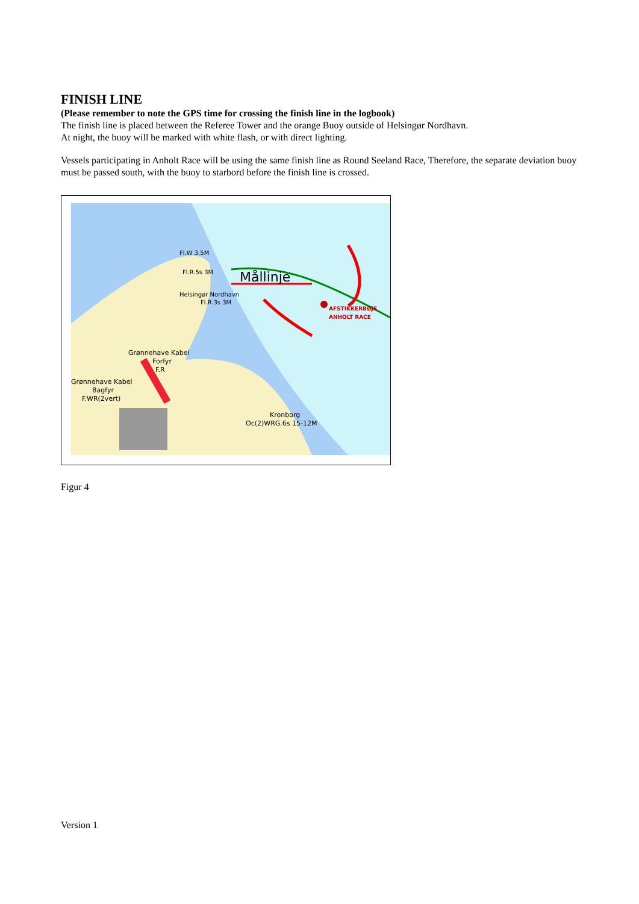FINISH LINE
(Please remember to note the GPS time for crossing the finish line in the logbook)
The finish line is placed between the Referee Tower and the orange Buoy outside of Helsingør Nordhavn.
At night, the buoy will be marked with white flash, or with direct lighting.
Vessels participating in Anholt Race will be using the same finish line as Round Seeland Race, Therefore, the separate deviation buoy must be passed south, with the buoy to starbord before the finish line is crossed.
Mållinje
Fl.W 3.5M
Fl.R.5s 3M
Helsingør Nordhavn
Fl.R.3s 3M
AFSTIKKERBØJE
ANHOLT RACE
Grønnehave Kabel
Forfyr
F.R
Grønnehave Kabel
Bagfyr
F.WR(2vert)
Kronborg
Oc(2)WRG.6s 15-12M
Figur 4
Version 1